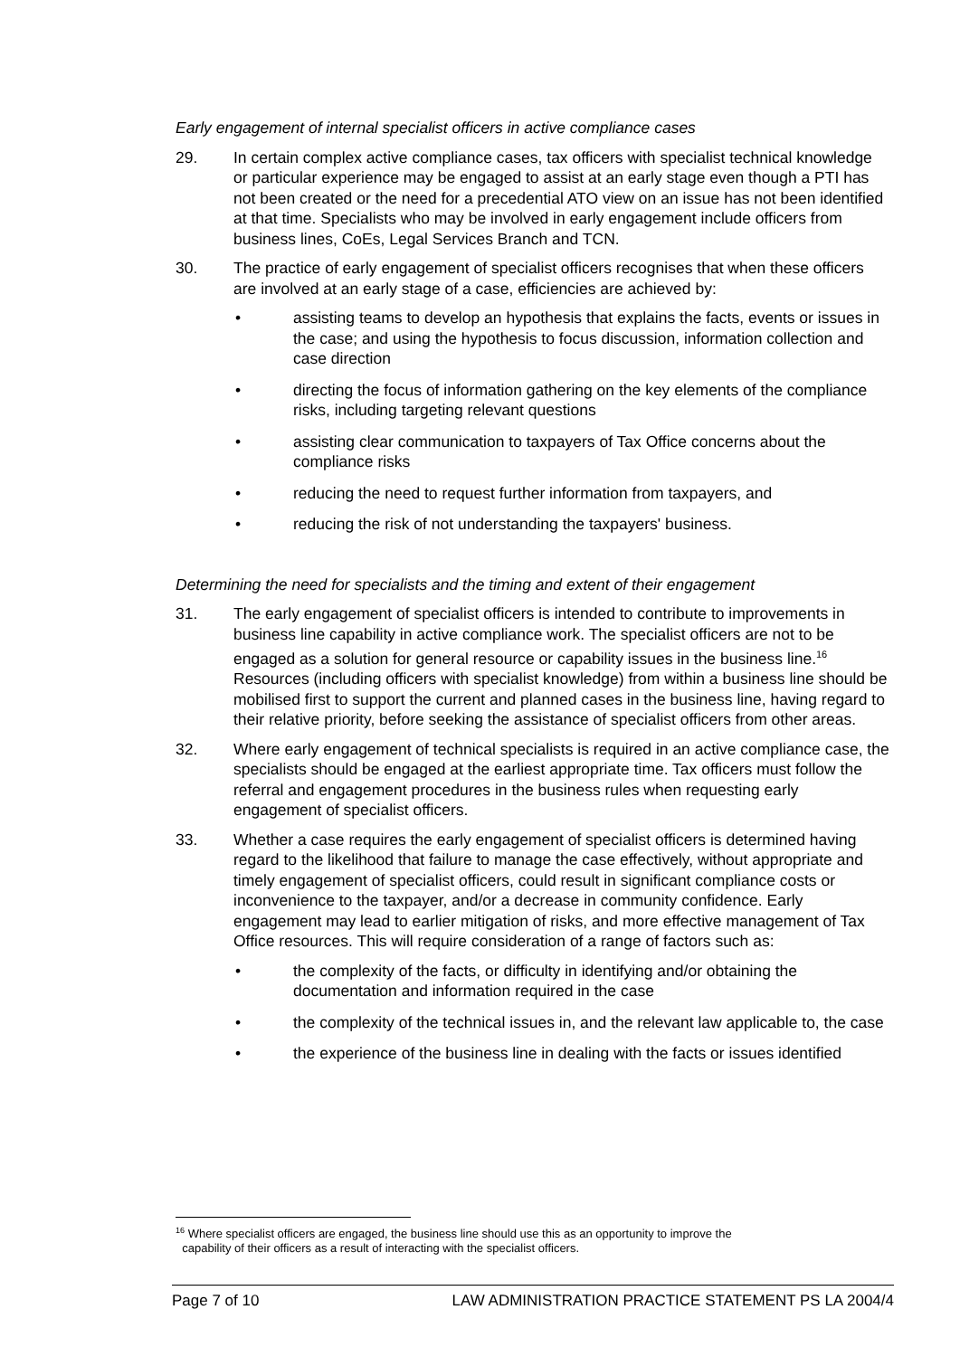Early engagement of internal specialist officers in active compliance cases
29. In certain complex active compliance cases, tax officers with specialist technical knowledge or particular experience may be engaged to assist at an early stage even though a PTI has not been created or the need for a precedential ATO view on an issue has not been identified at that time. Specialists who may be involved in early engagement include officers from business lines, CoEs, Legal Services Branch and TCN.
30. The practice of early engagement of specialist officers recognises that when these officers are involved at an early stage of a case, efficiencies are achieved by:
• assisting teams to develop an hypothesis that explains the facts, events or issues in the case; and using the hypothesis to focus discussion, information collection and case direction
• directing the focus of information gathering on the key elements of the compliance risks, including targeting relevant questions
• assisting clear communication to taxpayers of Tax Office concerns about the compliance risks
• reducing the need to request further information from taxpayers, and
• reducing the risk of not understanding the taxpayers' business.
Determining the need for specialists and the timing and extent of their engagement
31. The early engagement of specialist officers is intended to contribute to improvements in business line capability in active compliance work. The specialist officers are not to be engaged as a solution for general resource or capability issues in the business line.<sup>16</sup> Resources (including officers with specialist knowledge) from within a business line should be mobilised first to support the current and planned cases in the business line, having regard to their relative priority, before seeking the assistance of specialist officers from other areas.
32. Where early engagement of technical specialists is required in an active compliance case, the specialists should be engaged at the earliest appropriate time. Tax officers must follow the referral and engagement procedures in the business rules when requesting early engagement of specialist officers.
33. Whether a case requires the early engagement of specialist officers is determined having regard to the likelihood that failure to manage the case effectively, without appropriate and timely engagement of specialist officers, could result in significant compliance costs or inconvenience to the taxpayer, and/or a decrease in community confidence. Early engagement may lead to earlier mitigation of risks, and more effective management of Tax Office resources. This will require consideration of a range of factors such as:
• the complexity of the facts, or difficulty in identifying and/or obtaining the documentation and information required in the case
• the complexity of the technical issues in, and the relevant law applicable to, the case
• the experience of the business line in dealing with the facts or issues identified
<sup>16</sup> Where specialist officers are engaged, the business line should use this as an opportunity to improve the
capability of their officers as a result of interacting with the specialist officers.
Page 7 of 10 LAW ADMINISTRATION PRACTICE STATEMENT PS LA 2004/4